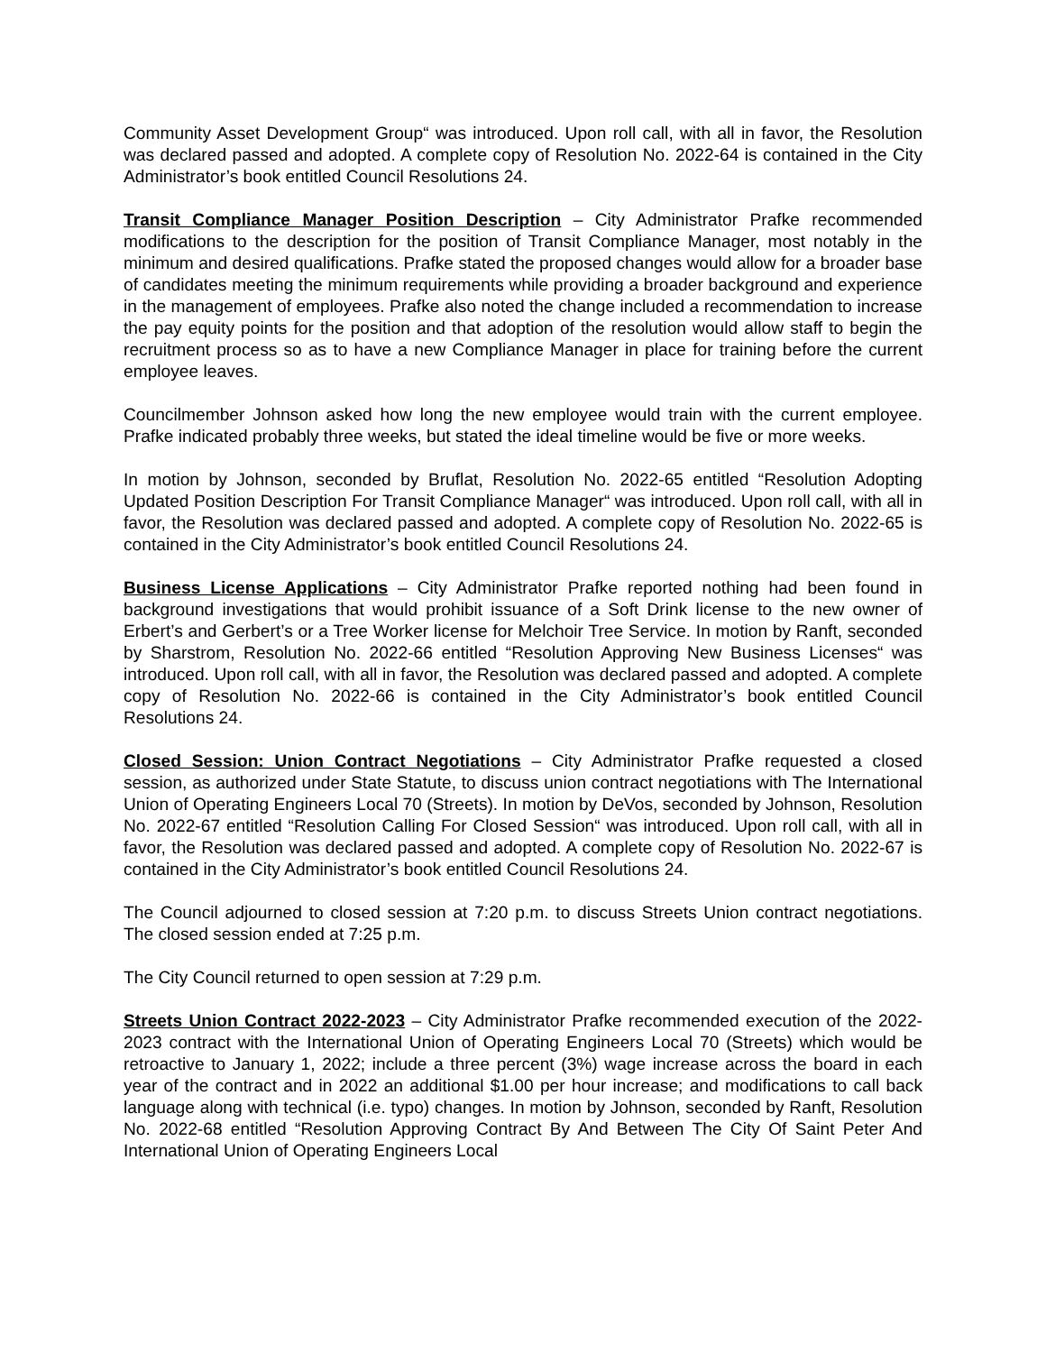Community Asset Development Group“ was introduced. Upon roll call, with all in favor, the Resolution was declared passed and adopted. A complete copy of Resolution No. 2022-64 is contained in the City Administrator’s book entitled Council Resolutions 24.
Transit Compliance Manager Position Description – City Administrator Prafke recommended modifications to the description for the position of Transit Compliance Manager, most notably in the minimum and desired qualifications. Prafke stated the proposed changes would allow for a broader base of candidates meeting the minimum requirements while providing a broader background and experience in the management of employees. Prafke also noted the change included a recommendation to increase the pay equity points for the position and that adoption of the resolution would allow staff to begin the recruitment process so as to have a new Compliance Manager in place for training before the current employee leaves.
Councilmember Johnson asked how long the new employee would train with the current employee. Prafke indicated probably three weeks, but stated the ideal timeline would be five or more weeks.
In motion by Johnson, seconded by Bruflat, Resolution No. 2022-65 entitled “Resolution Adopting Updated Position Description For Transit Compliance Manager“ was introduced. Upon roll call, with all in favor, the Resolution was declared passed and adopted. A complete copy of Resolution No. 2022-65 is contained in the City Administrator’s book entitled Council Resolutions 24.
Business License Applications – City Administrator Prafke reported nothing had been found in background investigations that would prohibit issuance of a Soft Drink license to the new owner of Erbert’s and Gerbert’s or a Tree Worker license for Melchoir Tree Service. In motion by Ranft, seconded by Sharstrom, Resolution No. 2022-66 entitled “Resolution Approving New Business Licenses“ was introduced. Upon roll call, with all in favor, the Resolution was declared passed and adopted. A complete copy of Resolution No. 2022-66 is contained in the City Administrator’s book entitled Council Resolutions 24.
Closed Session: Union Contract Negotiations – City Administrator Prafke requested a closed session, as authorized under State Statute, to discuss union contract negotiations with The International Union of Operating Engineers Local 70 (Streets). In motion by DeVos, seconded by Johnson, Resolution No. 2022-67 entitled “Resolution Calling For Closed Session“ was introduced. Upon roll call, with all in favor, the Resolution was declared passed and adopted. A complete copy of Resolution No. 2022-67 is contained in the City Administrator’s book entitled Council Resolutions 24.
The Council adjourned to closed session at 7:20 p.m. to discuss Streets Union contract negotiations. The closed session ended at 7:25 p.m.
The City Council returned to open session at 7:29 p.m.
Streets Union Contract 2022-2023 – City Administrator Prafke recommended execution of the 2022-2023 contract with the International Union of Operating Engineers Local 70 (Streets) which would be retroactive to January 1, 2022; include a three percent (3%) wage increase across the board in each year of the contract and in 2022 an additional $1.00 per hour increase; and modifications to call back language along with technical (i.e. typo) changes. In motion by Johnson, seconded by Ranft, Resolution No. 2022-68 entitled “Resolution Approving Contract By And Between The City Of Saint Peter And International Union of Operating Engineers Local